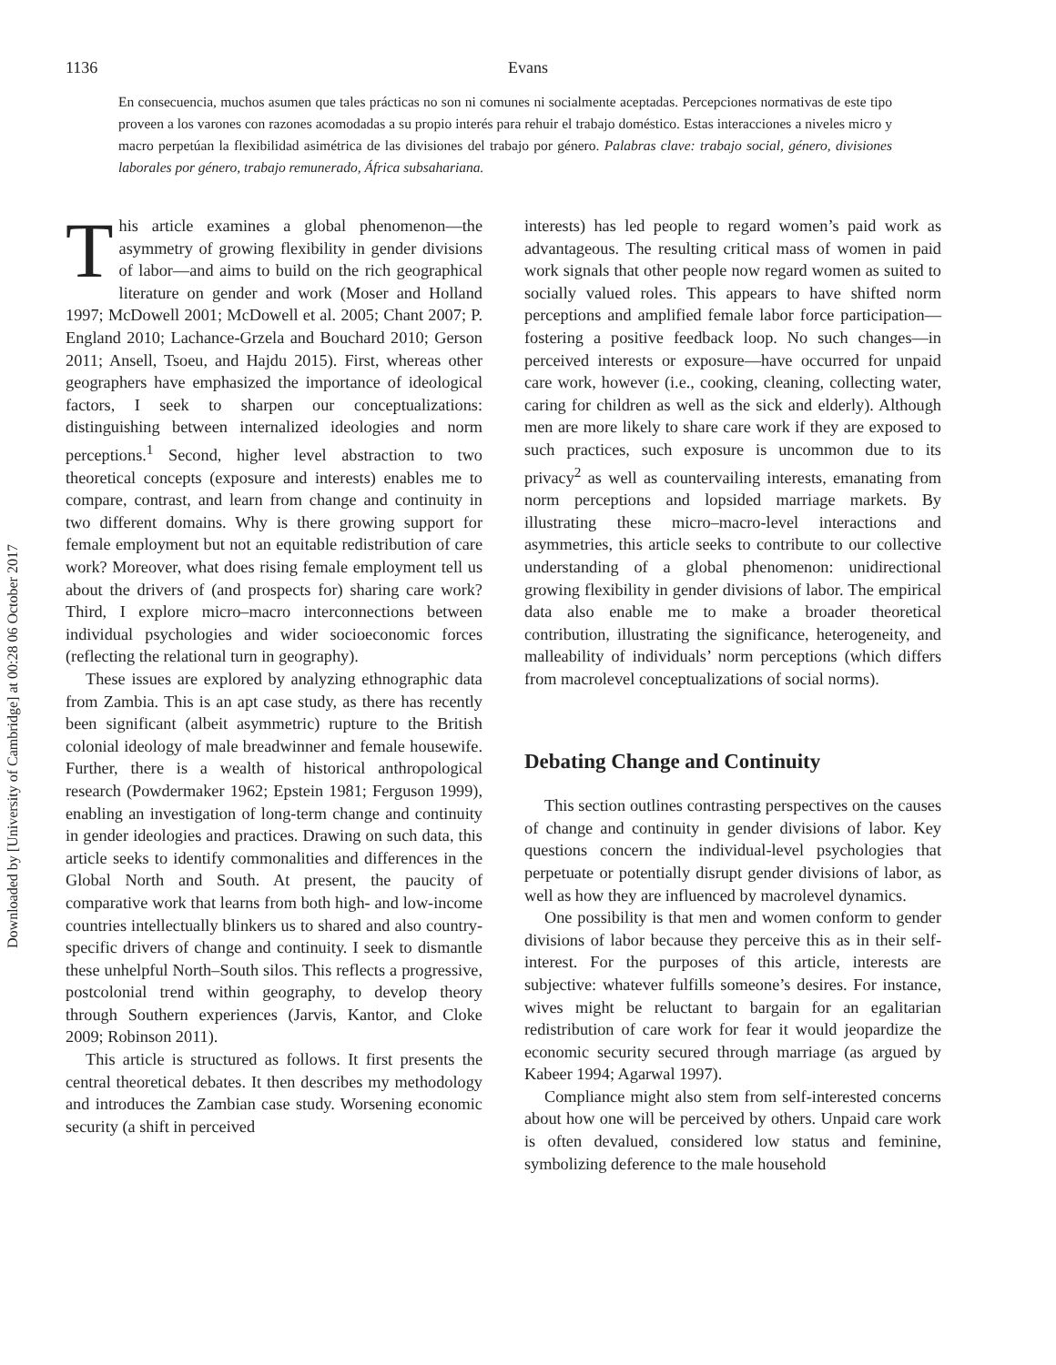1136
Evans
En consecuencia, muchos asumen que tales prácticas no son ni comunes ni socialmente aceptadas. Percepciones normativas de este tipo proveen a los varones con razones acomodadas a su propio interés para rehuir el trabajo doméstico. Estas interacciones a niveles micro y macro perpetúan la flexibilidad asimétrica de las divisiones del trabajo por género. Palabras clave: trabajo social, género, divisiones laborales por género, trabajo remunerado, África subsahariana.
Downloaded by [University of Cambridge] at 00:28 06 October 2017
This article examines a global phenomenon—the asymmetry of growing flexibility in gender divisions of labor—and aims to build on the rich geographical literature on gender and work (Moser and Holland 1997; McDowell 2001; McDowell et al. 2005; Chant 2007; P. England 2010; Lachance-Grzela and Bouchard 2010; Gerson 2011; Ansell, Tsoeu, and Hajdu 2015). First, whereas other geographers have emphasized the importance of ideological factors, I seek to sharpen our conceptualizations: distinguishing between internalized ideologies and norm perceptions.<sup>1</sup> Second, higher level abstraction to two theoretical concepts (exposure and interests) enables me to compare, contrast, and learn from change and continuity in two different domains. Why is there growing support for female employment but not an equitable redistribution of care work? Moreover, what does rising female employment tell us about the drivers of (and prospects for) sharing care work? Third, I explore micro–macro interconnections between individual psychologies and wider socioeconomic forces (reflecting the relational turn in geography).
These issues are explored by analyzing ethnographic data from Zambia. This is an apt case study, as there has recently been significant (albeit asymmetric) rupture to the British colonial ideology of male breadwinner and female housewife. Further, there is a wealth of historical anthropological research (Powdermaker 1962; Epstein 1981; Ferguson 1999), enabling an investigation of long-term change and continuity in gender ideologies and practices. Drawing on such data, this article seeks to identify commonalities and differences in the Global North and South. At present, the paucity of comparative work that learns from both high- and low-income countries intellectually blinkers us to shared and also country-specific drivers of change and continuity. I seek to dismantle these unhelpful North–South silos. This reflects a progressive, postcolonial trend within geography, to develop theory through Southern experiences (Jarvis, Kantor, and Cloke 2009; Robinson 2011).
This article is structured as follows. It first presents the central theoretical debates. It then describes my methodology and introduces the Zambian case study. Worsening economic security (a shift in perceived
interests) has led people to regard women’s paid work as advantageous. The resulting critical mass of women in paid work signals that other people now regard women as suited to socially valued roles. This appears to have shifted norm perceptions and amplified female labor force participation—fostering a positive feedback loop. No such changes—in perceived interests or exposure—have occurred for unpaid care work, however (i.e., cooking, cleaning, collecting water, caring for children as well as the sick and elderly). Although men are more likely to share care work if they are exposed to such practices, such exposure is uncommon due to its privacy<sup>2</sup> as well as countervailing interests, emanating from norm perceptions and lopsided marriage markets. By illustrating these micro–macro-level interactions and asymmetries, this article seeks to contribute to our collective understanding of a global phenomenon: unidirectional growing flexibility in gender divisions of labor. The empirical data also enable me to make a broader theoretical contribution, illustrating the significance, heterogeneity, and malleability of individuals’ norm perceptions (which differs from macrolevel conceptualizations of social norms).
Debating Change and Continuity
This section outlines contrasting perspectives on the causes of change and continuity in gender divisions of labor. Key questions concern the individual-level psychologies that perpetuate or potentially disrupt gender divisions of labor, as well as how they are influenced by macrolevel dynamics.
One possibility is that men and women conform to gender divisions of labor because they perceive this as in their self-interest. For the purposes of this article, interests are subjective: whatever fulfills someone’s desires. For instance, wives might be reluctant to bargain for an egalitarian redistribution of care work for fear it would jeopardize the economic security secured through marriage (as argued by Kabeer 1994; Agarwal 1997).
Compliance might also stem from self-interested concerns about how one will be perceived by others. Unpaid care work is often devalued, considered low status and feminine, symbolizing deference to the male household